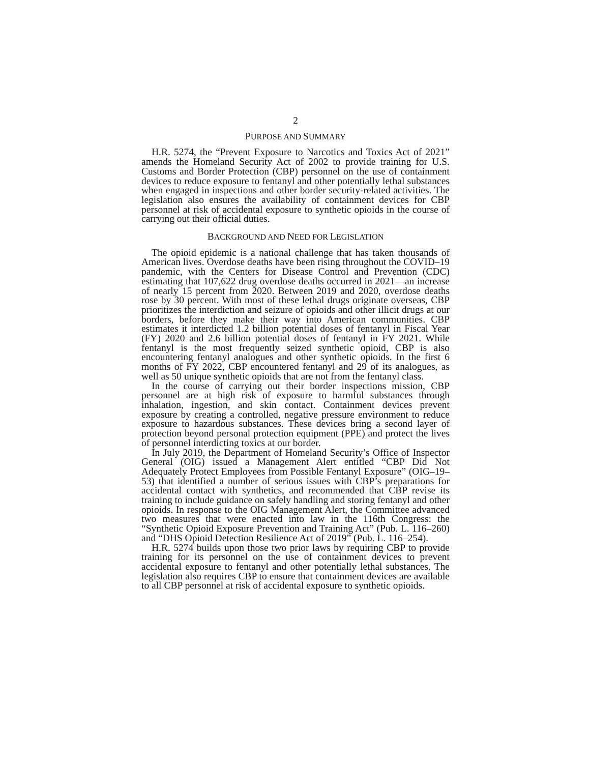2
PURPOSE AND SUMMARY
H.R. 5274, the “Prevent Exposure to Narcotics and Toxics Act of 2021” amends the Homeland Security Act of 2002 to provide training for U.S. Customs and Border Protection (CBP) personnel on the use of containment devices to reduce exposure to fentanyl and other potentially lethal substances when engaged in inspections and other border security-related activities. The legislation also ensures the availability of containment devices for CBP personnel at risk of accidental exposure to synthetic opioids in the course of carrying out their official duties.
BACKGROUND AND NEED FOR LEGISLATION
The opioid epidemic is a national challenge that has taken thousands of American lives. Overdose deaths have been rising throughout the COVID–19 pandemic, with the Centers for Disease Control and Prevention (CDC) estimating that 107,622 drug overdose deaths occurred in 2021—an increase of nearly 15 percent from 2020. Between 2019 and 2020, overdose deaths rose by 30 percent. With most of these lethal drugs originate overseas, CBP prioritizes the interdiction and seizure of opioids and other illicit drugs at our borders, before they make their way into American communities. CBP estimates it interdicted 1.2 billion potential doses of fentanyl in Fiscal Year (FY) 2020 and 2.6 billion potential doses of fentanyl in FY 2021. While fentanyl is the most frequently seized synthetic opioid, CBP is also encountering fentanyl analogues and other synthetic opioids. In the first 6 months of FY 2022, CBP encountered fentanyl and 29 of its analogues, as well as 50 unique synthetic opioids that are not from the fentanyl class.
In the course of carrying out their border inspections mission, CBP personnel are at high risk of exposure to harmful substances through inhalation, ingestion, and skin contact. Containment devices prevent exposure by creating a controlled, negative pressure environment to reduce exposure to hazardous substances. These devices bring a second layer of protection beyond personal protection equipment (PPE) and protect the lives of personnel interdicting toxics at our border.
In July 2019, the Department of Homeland Security’s Office of Inspector General (OIG) issued a Management Alert entitled “CBP Did Not Adequately Protect Employees from Possible Fentanyl Exposure” (OIG–19–53) that identified a number of serious issues with CBP’s preparations for accidental contact with synthetics, and recommended that CBP revise its training to include guidance on safely handling and storing fentanyl and other opioids. In response to the OIG Management Alert, the Committee advanced two measures that were enacted into law in the 116th Congress: the “Synthetic Opioid Exposure Prevention and Training Act” (Pub. L. 116–260) and “DHS Opioid Detection Resilience Act of 2019” (Pub. L. 116–254).
H.R. 5274 builds upon those two prior laws by requiring CBP to provide training for its personnel on the use of containment devices to prevent accidental exposure to fentanyl and other potentially lethal substances. The legislation also requires CBP to ensure that containment devices are available to all CBP personnel at risk of accidental exposure to synthetic opioids.